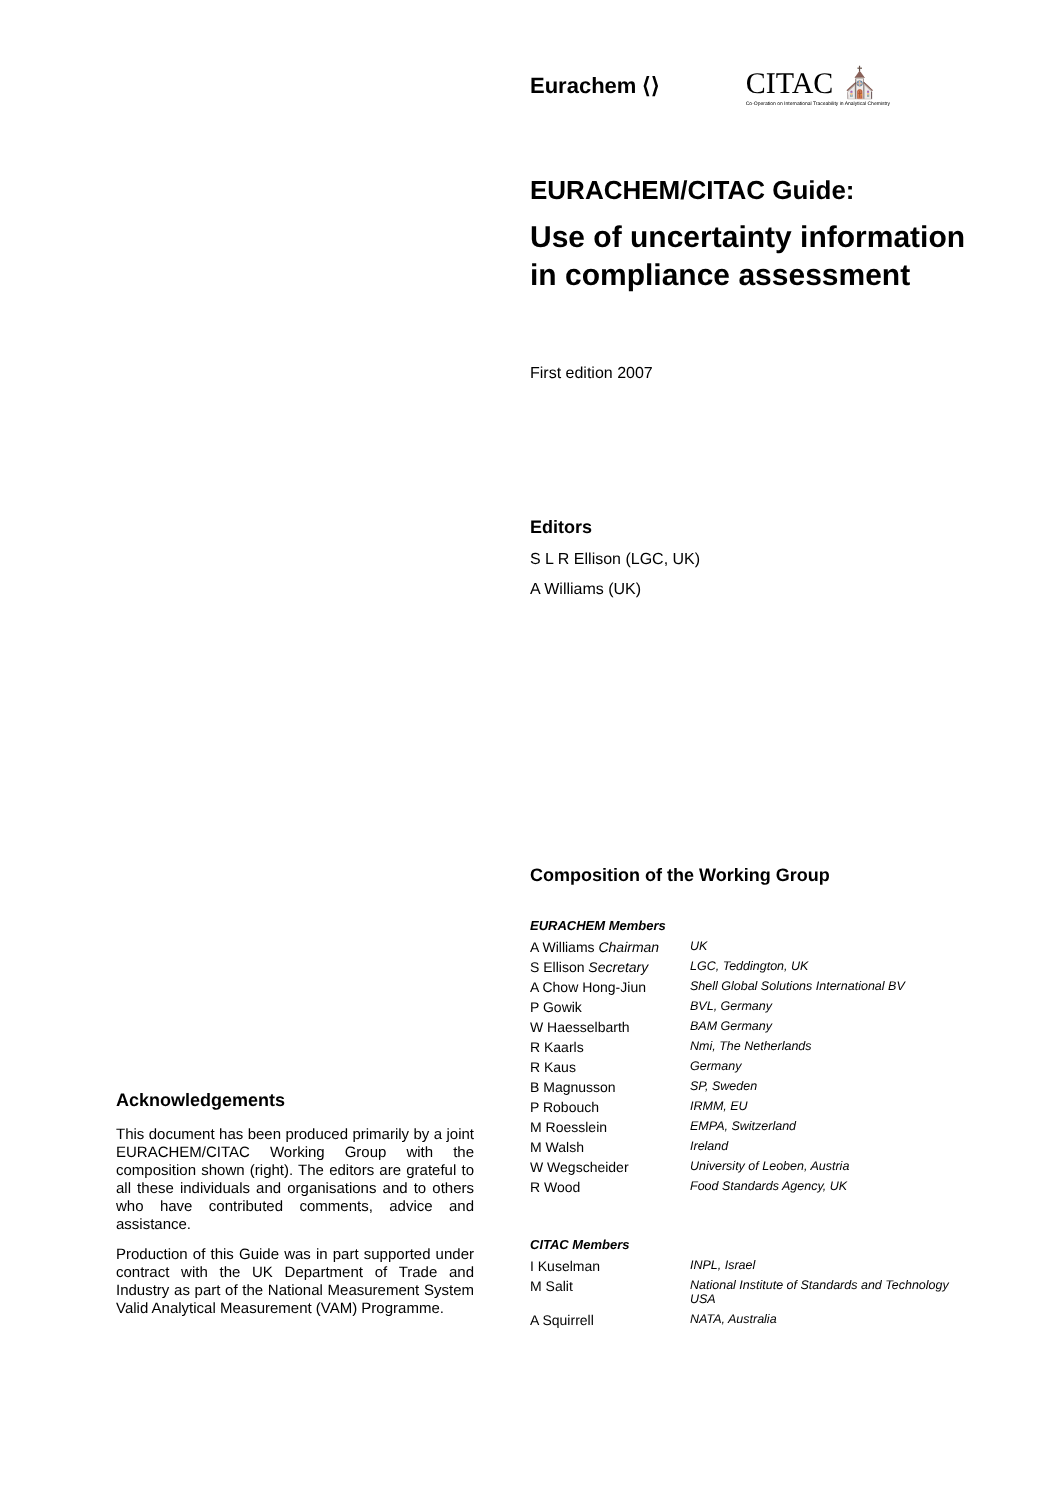Eurachem ⟨⟩
CITAC ⛪
Co-Operation on International Traceability in Analytical Chemistry
EURACHEM/CITAC Guide:
Use of uncertainty information in compliance assessment
First edition 2007
Editors
S L R Ellison (LGC, UK)
A Williams (UK)
Composition of the Working Group
EURACHEM Members
| A Williams Chairman | UK |
| S Ellison Secretary | LGC, Teddington, UK |
| A Chow Hong-Jiun | Shell Global Solutions International BV |
| P Gowik | BVL, Germany |
| W Haesselbarth | BAM Germany |
| R Kaarls | Nmi, The Netherlands |
| R Kaus | Germany |
| B Magnusson | SP, Sweden |
| P Robouch | IRMM, EU |
| M Roesslein | EMPA, Switzerland |
| M Walsh | Ireland |
| W Wegscheider | University of Leoben, Austria |
| R Wood | Food Standards Agency, UK |
CITAC Members
| I Kuselman | INPL, Israel |
| M Salit | National Institute of Standards and Technology USA |
| A Squirrell | NATA, Australia |
Acknowledgements
This document has been produced primarily by a joint EURACHEM/CITAC Working Group with the composition shown (right). The editors are grateful to all these individuals and organisations and to others who have contributed comments, advice and assistance.
Production of this Guide was in part supported under contract with the UK Department of Trade and Industry as part of the National Measurement System Valid Analytical Measurement (VAM) Programme.